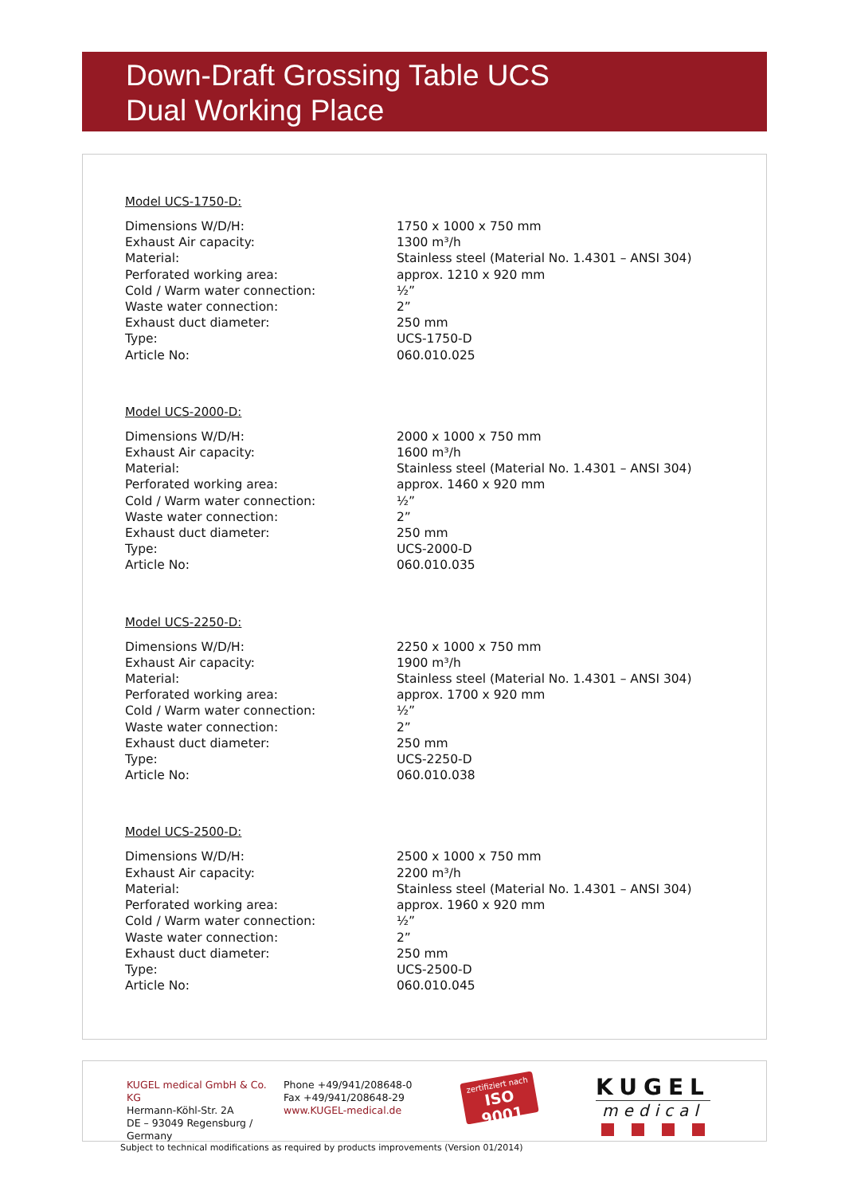Down-Draft Grossing Table UCS
Dual Working Place
Model UCS-1750-D:
| Dimensions W/D/H: | 1750 x 1000 x 750 mm |
| Exhaust Air capacity: | 1300 m³/h |
| Material: | Stainless steel (Material No. 1.4301 – ANSI 304) |
| Perforated working area: | approx. 1210 x 920 mm |
| Cold / Warm water connection: | ½” |
| Waste water connection: | 2” |
| Exhaust duct diameter: | 250 mm |
| Type: | UCS-1750-D |
| Article No: | 060.010.025 |
Model UCS-2000-D:
| Dimensions W/D/H: | 2000 x 1000 x 750 mm |
| Exhaust Air capacity: | 1600 m³/h |
| Material: | Stainless steel (Material No. 1.4301 – ANSI 304) |
| Perforated working area: | approx. 1460 x 920 mm |
| Cold / Warm water connection: | ½” |
| Waste water connection: | 2” |
| Exhaust duct diameter: | 250 mm |
| Type: | UCS-2000-D |
| Article No: | 060.010.035 |
Model UCS-2250-D:
| Dimensions W/D/H: | 2250 x 1000 x 750 mm |
| Exhaust Air capacity: | 1900 m³/h |
| Material: | Stainless steel (Material No. 1.4301 – ANSI 304) |
| Perforated working area: | approx. 1700 x 920 mm |
| Cold / Warm water connection: | ½” |
| Waste water connection: | 2” |
| Exhaust duct diameter: | 250 mm |
| Type: | UCS-2250-D |
| Article No: | 060.010.038 |
Model UCS-2500-D:
| Dimensions W/D/H: | 2500 x 1000 x 750 mm |
| Exhaust Air capacity: | 2200 m³/h |
| Material: | Stainless steel (Material No. 1.4301 – ANSI 304) |
| Perforated working area: | approx. 1960 x 920 mm |
| Cold / Warm water connection: | ½” |
| Waste water connection: | 2” |
| Exhaust duct diameter: | 250 mm |
| Type: | UCS-2500-D |
| Article No: | 060.010.045 |
KUGEL medical GmbH & Co. KG
Hermann-Köhl-Str. 2A
DE – 93049 Regensburg / Germany
Phone +49/941/208648-0
Fax +49/941/208648-29
www.KUGEL-medical.de
zertifiziert nach
ISO 9001
KUGEL
medical
Subject to technical modifications as required by products improvements (Version 01/2014)